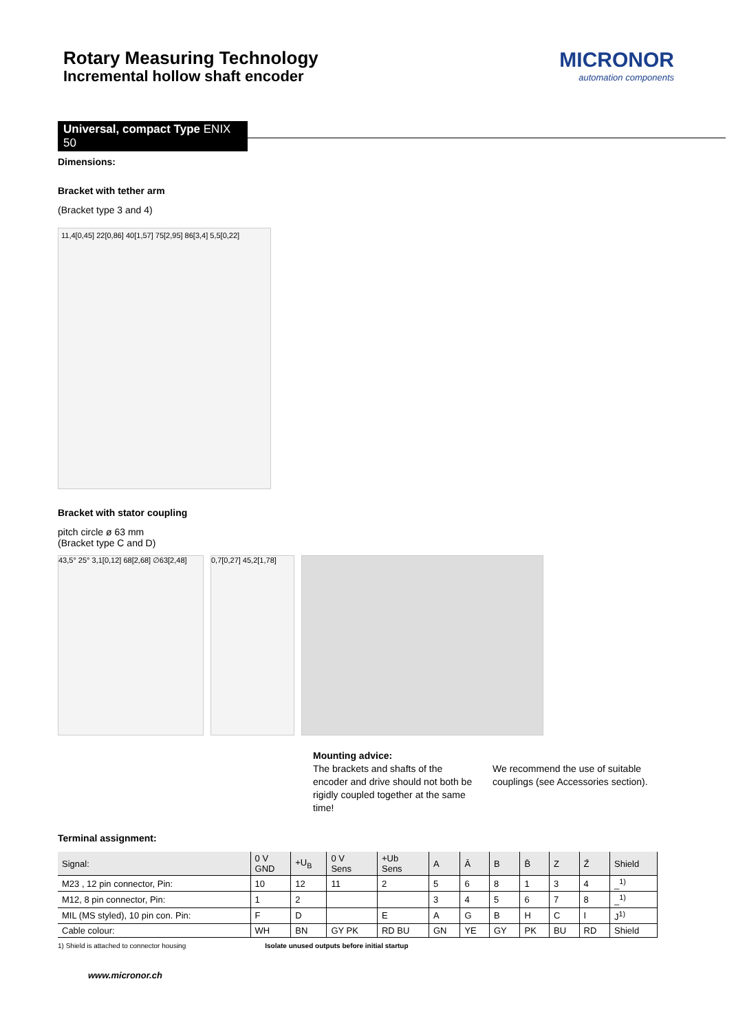Rotary Measuring Technology
Incremental hollow shaft encoder
MICRONOR
automation components
Universal, compact Type ENIX 50
Dimensions:
Bracket with tether arm
(Bracket type 3 and 4)
11,4[0,45] 22[0,86] 40[1,57] 75[2,95] 86[3,4] 5,5[0,22]
Bracket with stator coupling
pitch circle ø 63 mm
(Bracket type C and D)
43,5° 25° 3,1[0,12] 68[2,68] ∅63[2,48]
0,7[0,27] 45,2[1,78]
Mounting advice:
The brackets and shafts of the encoder and drive should not both be rigidly coupled together at the same time!
We recommend the use of suitable couplings (see Accessories section).
Terminal assignment:
| Signal: | 0 V GND | +U<sub>B</sub> | 0 V Sens | +Ub Sens | A | Ā | B | B̄ | Z | Z̄ | Shield |
| M23 , 12 pin connector, Pin: | 10 | 12 | 11 | 2 | 5 | 6 | 8 | 1 | 3 | 4 | _<sup>1)</sup> |
| M12, 8 pin connector, Pin: | 1 | 2 | | | 3 | 4 | 5 | 6 | 7 | 8 | _<sup>1)</sup> |
| MIL (MS styled), 10 pin con. Pin: | F | D | | E | A | G | B | H | C | I | J<sup>1)</sup> |
| Cable colour: | WH | BN | GY PK | RD BU | GN | YE | GY | PK | BU | RD | Shield |
1) Shield is attached to connector housing Isolate unused outputs before initial startup
www.micronor.ch